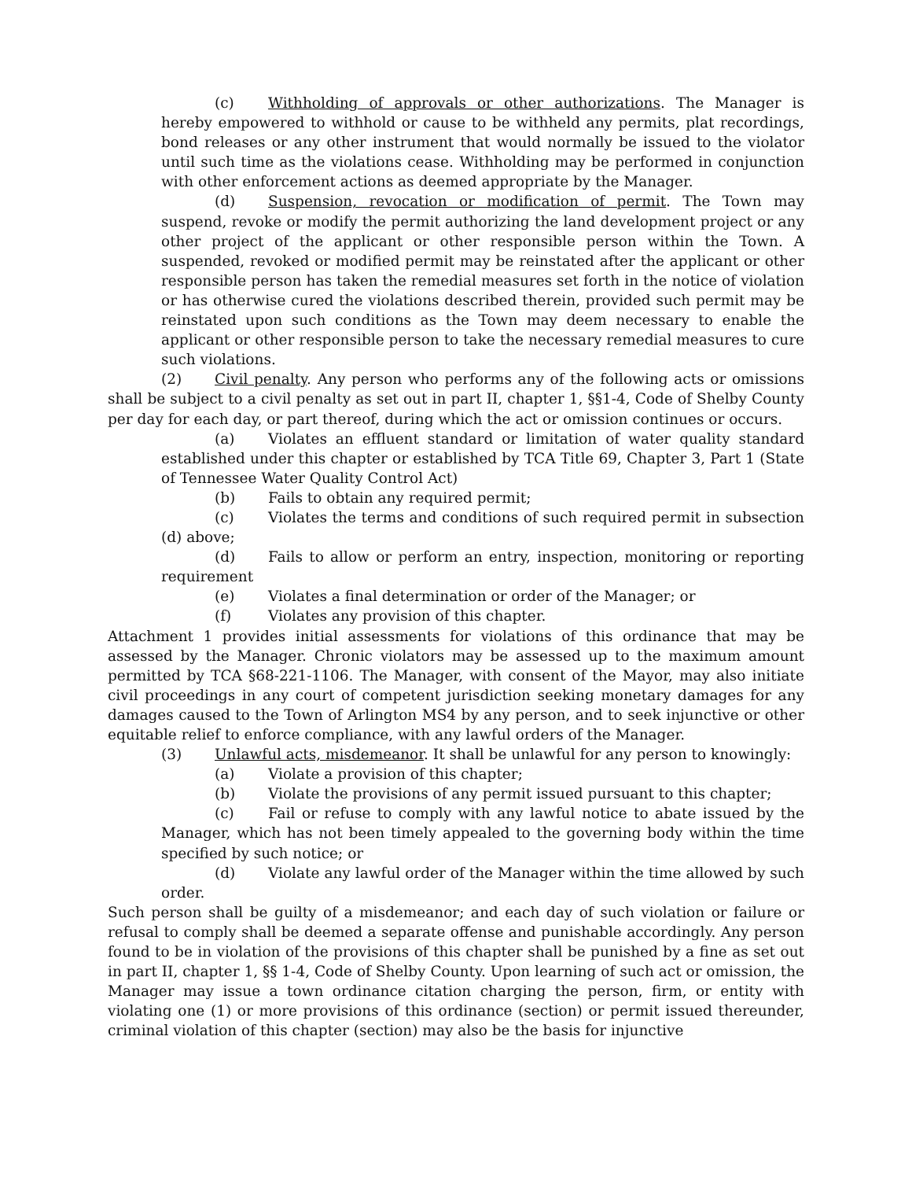(c) Withholding of approvals or other authorizations. The Manager is hereby empowered to withhold or cause to be withheld any permits, plat recordings, bond releases or any other instrument that would normally be issued to the violator until such time as the violations cease. Withholding may be performed in conjunction with other enforcement actions as deemed appropriate by the Manager.
(d) Suspension, revocation or modification of permit. The Town may suspend, revoke or modify the permit authorizing the land development project or any other project of the applicant or other responsible person within the Town. A suspended, revoked or modified permit may be reinstated after the applicant or other responsible person has taken the remedial measures set forth in the notice of violation or has otherwise cured the violations described therein, provided such permit may be reinstated upon such conditions as the Town may deem necessary to enable the applicant or other responsible person to take the necessary remedial measures to cure such violations.
(2) Civil penalty. Any person who performs any of the following acts or omissions shall be subject to a civil penalty as set out in part II, chapter 1, §§1-4, Code of Shelby County per day for each day, or part thereof, during which the act or omission continues or occurs.
(a) Violates an effluent standard or limitation of water quality standard established under this chapter or established by TCA Title 69, Chapter 3, Part 1 (State of Tennessee Water Quality Control Act)
(b) Fails to obtain any required permit;
(c) Violates the terms and conditions of such required permit in subsection (d) above;
(d) Fails to allow or perform an entry, inspection, monitoring or reporting requirement
(e) Violates a final determination or order of the Manager; or
(f) Violates any provision of this chapter.
Attachment 1 provides initial assessments for violations of this ordinance that may be assessed by the Manager. Chronic violators may be assessed up to the maximum amount permitted by TCA §68-221-1106. The Manager, with consent of the Mayor, may also initiate civil proceedings in any court of competent jurisdiction seeking monetary damages for any damages caused to the Town of Arlington MS4 by any person, and to seek injunctive or other equitable relief to enforce compliance, with any lawful orders of the Manager.
(3) Unlawful acts, misdemeanor. It shall be unlawful for any person to knowingly:
(a) Violate a provision of this chapter;
(b) Violate the provisions of any permit issued pursuant to this chapter;
(c) Fail or refuse to comply with any lawful notice to abate issued by the Manager, which has not been timely appealed to the governing body within the time specified by such notice; or
(d) Violate any lawful order of the Manager within the time allowed by such order.
Such person shall be guilty of a misdemeanor; and each day of such violation or failure or refusal to comply shall be deemed a separate offense and punishable accordingly. Any person found to be in violation of the provisions of this chapter shall be punished by a fine as set out in part II, chapter 1, §§ 1-4, Code of Shelby County. Upon learning of such act or omission, the Manager may issue a town ordinance citation charging the person, firm, or entity with violating one (1) or more provisions of this ordinance (section) or permit issued thereunder, criminal violation of this chapter (section) may also be the basis for injunctive